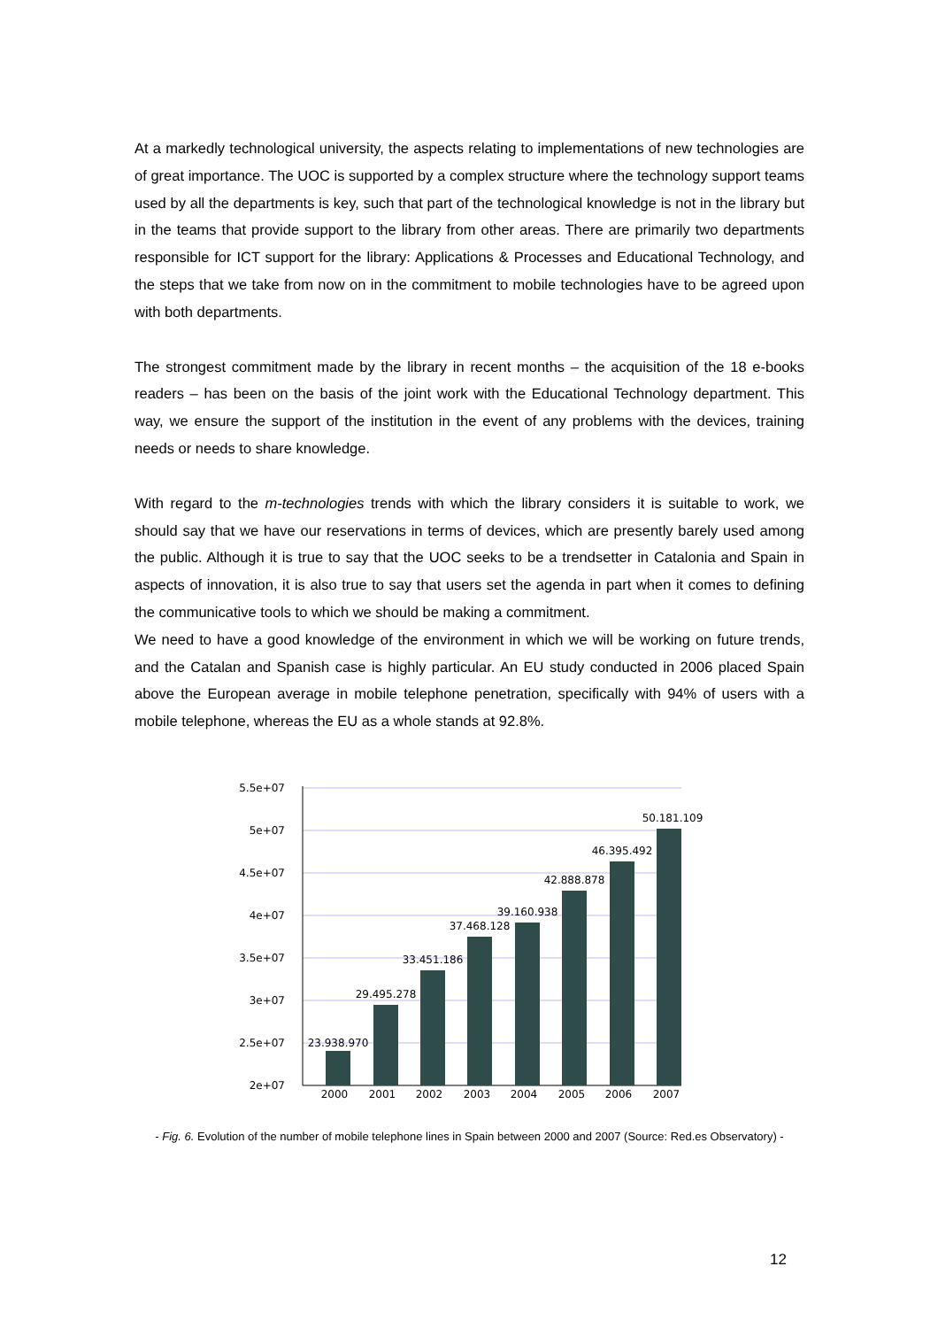At a markedly technological university, the aspects relating to implementations of new technologies are of great importance. The UOC is supported by a complex structure where the technology support teams used by all the departments is key, such that part of the technological knowledge is not in the library but in the teams that provide support to the library from other areas. There are primarily two departments responsible for ICT support for the library: Applications & Processes and Educational Technology, and the steps that we take from now on in the commitment to mobile technologies have to be agreed upon with both departments.
The strongest commitment made by the library in recent months – the acquisition of the 18 e-books readers – has been on the basis of the joint work with the Educational Technology department. This way, we ensure the support of the institution in the event of any problems with the devices, training needs or needs to share knowledge.
With regard to the m-technologies trends with which the library considers it is suitable to work, we should say that we have our reservations in terms of devices, which are presently barely used among the public. Although it is true to say that the UOC seeks to be a trendsetter in Catalonia and Spain in aspects of innovation, it is also true to say that users set the agenda in part when it comes to defining the communicative tools to which we should be making a commitment.
We need to have a good knowledge of the environment in which we will be working on future trends, and the Catalan and Spanish case is highly particular. An EU study conducted in 2006 placed Spain above the European average in mobile telephone penetration, specifically with 94% of users with a mobile telephone, whereas the EU as a whole stands at 92.8%.
5.5e+07
5e+07
4.5e+07
4e+07
3.5e+07
3e+07
2.5e+07
2e+07
23.938.970
29.495.278
33.451.186
37.468.128
39.160.938
42.888.878
46.395.492
50.181.109
2000
2001
2002
2003
2004
2005
2006
2007
- Fig. 6. Evolution of the number of mobile telephone lines in Spain between 2000 and 2007 (Source: Red.es Observatory) -
12